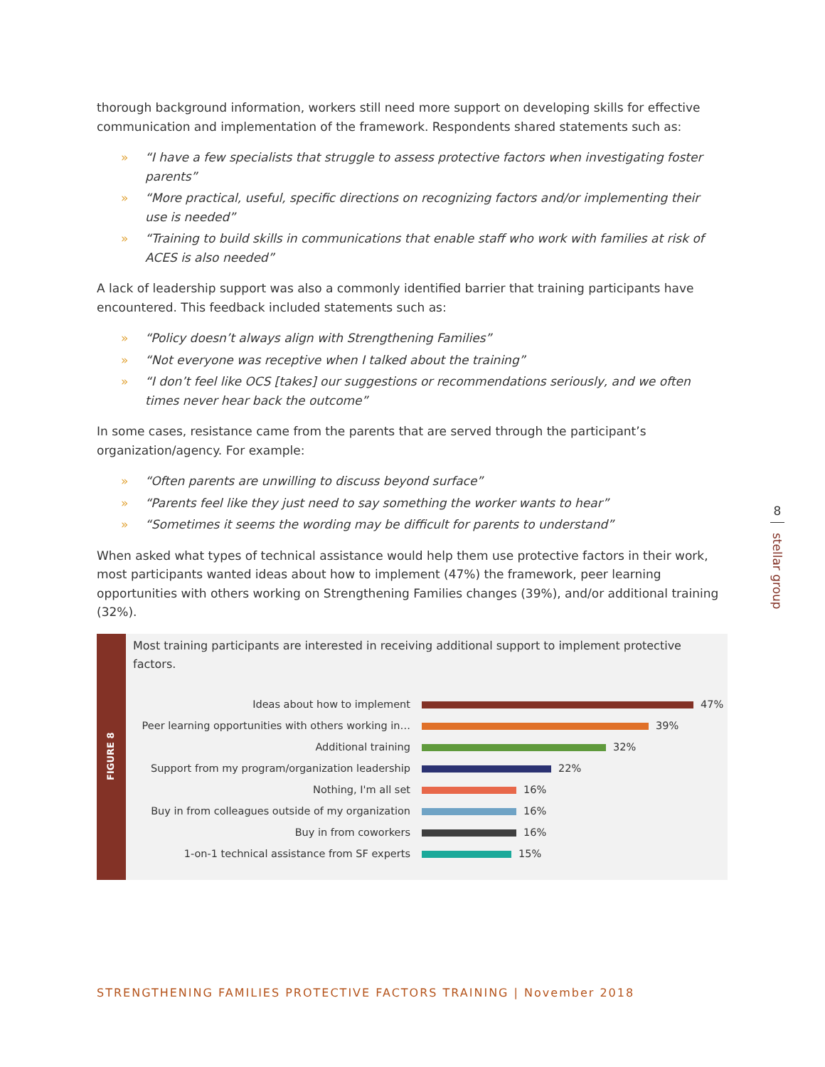thorough background information, workers still need more support on developing skills for effective communication and implementation of the framework. Respondents shared statements such as:
» “I have a few specialists that struggle to assess protective factors when investigating foster parents”
» “More practical, useful, specific directions on recognizing factors and/or implementing their use is needed”
» “Training to build skills in communications that enable staff who work with families at risk of ACES is also needed”
A lack of leadership support was also a commonly identified barrier that training participants have encountered. This feedback included statements such as:
» “Policy doesn’t always align with Strengthening Families”
» “Not everyone was receptive when I talked about the training”
» “I don’t feel like OCS [takes] our suggestions or recommendations seriously, and we often times never hear back the outcome”
In some cases, resistance came from the parents that are served through the participant’s organization/agency. For example:
» “Often parents are unwilling to discuss beyond surface”
» “Parents feel like they just need to say something the worker wants to hear”
» “Sometimes it seems the wording may be difficult for parents to understand”
When asked what types of technical assistance would help them use protective factors in their work, most participants wanted ideas about how to implement (47%) the framework, peer learning opportunities with others working on Strengthening Families changes (39%), and/or additional training (32%).
FIGURE 8
Most training participants are interested in receiving additional support to implement protective factors.
Ideas about how to implement
47%
Peer learning opportunities with others working in…
39%
Additional training
32%
Support from my program/organization leadership
22%
Nothing, I'm all set
16%
Buy in from colleagues outside of my organization
16%
Buy in from coworkers
16%
1-on-1 technical assistance from SF experts
15%
8
stellar group
STRENGTHENING FAMILIES PROTECTIVE FACTORS TRAINING | November 2018